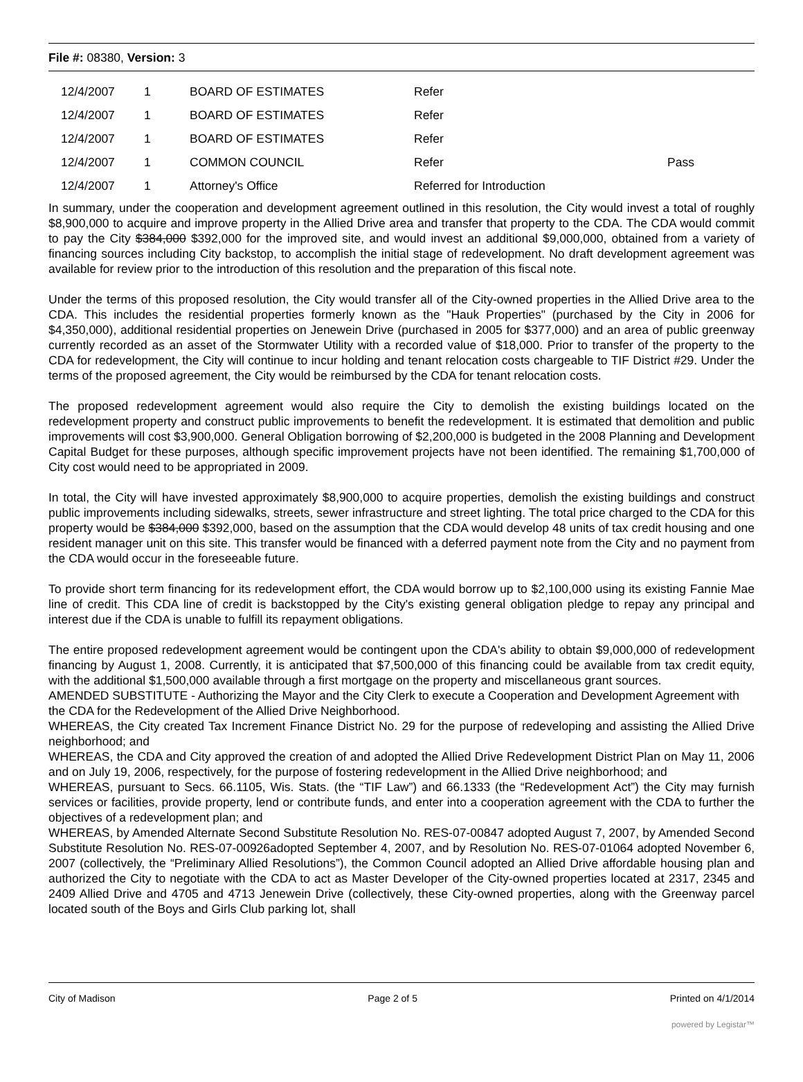File #: 08380, Version: 3
| 12/4/2007 | 1 | BOARD OF ESTIMATES | Refer | |
| 12/4/2007 | 1 | BOARD OF ESTIMATES | Refer | |
| 12/4/2007 | 1 | BOARD OF ESTIMATES | Refer | |
| 12/4/2007 | 1 | COMMON COUNCIL | Refer | Pass |
| 12/4/2007 | 1 | Attorney's Office | Referred for Introduction | |
In summary, under the cooperation and development agreement outlined in this resolution, the City would invest a total of roughly $8,900,000 to acquire and improve property in the Allied Drive area and transfer that property to the CDA. The CDA would commit to pay the City $384,000 $392,000 for the improved site, and would invest an additional $9,000,000, obtained from a variety of financing sources including City backstop, to accomplish the initial stage of redevelopment. No draft development agreement was available for review prior to the introduction of this resolution and the preparation of this fiscal note.
Under the terms of this proposed resolution, the City would transfer all of the City-owned properties in the Allied Drive area to the CDA. This includes the residential properties formerly known as the "Hauk Properties" (purchased by the City in 2006 for $4,350,000), additional residential properties on Jenewein Drive (purchased in 2005 for $377,000) and an area of public greenway currently recorded as an asset of the Stormwater Utility with a recorded value of $18,000. Prior to transfer of the property to the CDA for redevelopment, the City will continue to incur holding and tenant relocation costs chargeable to TIF District #29. Under the terms of the proposed agreement, the City would be reimbursed by the CDA for tenant relocation costs.
The proposed redevelopment agreement would also require the City to demolish the existing buildings located on the redevelopment property and construct public improvements to benefit the redevelopment. It is estimated that demolition and public improvements will cost $3,900,000. General Obligation borrowing of $2,200,000 is budgeted in the 2008 Planning and Development Capital Budget for these purposes, although specific improvement projects have not been identified. The remaining $1,700,000 of City cost would need to be appropriated in 2009.
In total, the City will have invested approximately $8,900,000 to acquire properties, demolish the existing buildings and construct public improvements including sidewalks, streets, sewer infrastructure and street lighting. The total price charged to the CDA for this property would be $384,000 $392,000, based on the assumption that the CDA would develop 48 units of tax credit housing and one resident manager unit on this site. This transfer would be financed with a deferred payment note from the City and no payment from the CDA would occur in the foreseeable future.
To provide short term financing for its redevelopment effort, the CDA would borrow up to $2,100,000 using its existing Fannie Mae line of credit. This CDA line of credit is backstopped by the City's existing general obligation pledge to repay any principal and interest due if the CDA is unable to fulfill its repayment obligations.
The entire proposed redevelopment agreement would be contingent upon the CDA's ability to obtain $9,000,000 of redevelopment financing by August 1, 2008. Currently, it is anticipated that $7,500,000 of this financing could be available from tax credit equity, with the additional $1,500,000 available through a first mortgage on the property and miscellaneous grant sources.
AMENDED SUBSTITUTE - Authorizing the Mayor and the City Clerk to execute a Cooperation and Development Agreement with the CDA for the Redevelopment of the Allied Drive Neighborhood.
WHEREAS, the City created Tax Increment Finance District No. 29 for the purpose of redeveloping and assisting the Allied Drive neighborhood; and
WHEREAS, the CDA and City approved the creation of and adopted the Allied Drive Redevelopment District Plan on May 11, 2006 and on July 19, 2006, respectively, for the purpose of fostering redevelopment in the Allied Drive neighborhood; and
WHEREAS, pursuant to Secs. 66.1105, Wis. Stats. (the “TIF Law”) and 66.1333 (the “Redevelopment Act”) the City may furnish services or facilities, provide property, lend or contribute funds, and enter into a cooperation agreement with the CDA to further the objectives of a redevelopment plan; and
WHEREAS, by Amended Alternate Second Substitute Resolution No. RES-07-00847 adopted August 7, 2007, by Amended Second Substitute Resolution No. RES-07-00926adopted September 4, 2007, and by Resolution No. RES-07-01064 adopted November 6, 2007 (collectively, the “Preliminary Allied Resolutions”), the Common Council adopted an Allied Drive affordable housing plan and authorized the City to negotiate with the CDA to act as Master Developer of the City-owned properties located at 2317, 2345 and 2409 Allied Drive and 4705 and 4713 Jenewein Drive (collectively, these City-owned properties, along with the Greenway parcel located south of the Boys and Girls Club parking lot, shall
City of Madison Page 2 of 5 Printed on 4/1/2014
powered by Legistar™